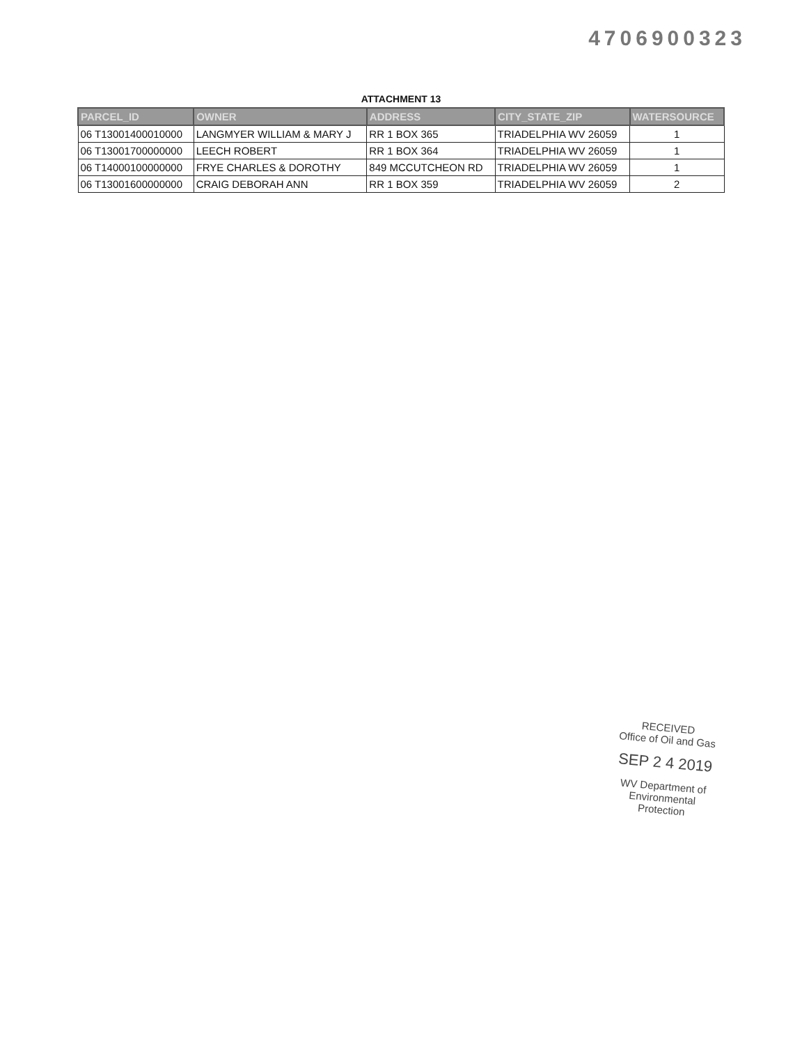4706900323
ATTACHMENT 13
| PARCEL_ID | OWNER | ADDRESS | CITY_STATE_ZIP | WATERSOURCE |
| --- | --- | --- | --- | --- |
| 06 T13001400010000 | LANGMYER WILLIAM & MARY J | RR 1 BOX 365 | TRIADELPHIA WV 26059 | 1 |
| 06 T13001700000000 | LEECH ROBERT | RR 1 BOX 364 | TRIADELPHIA WV 26059 | 1 |
| 06 T14000100000000 | FRYE CHARLES & DOROTHY | 849 MCCUTCHEON RD | TRIADELPHIA WV 26059 | 1 |
| 06 T13001600000000 | CRAIG DEBORAH ANN | RR 1 BOX 359 | TRIADELPHIA WV 26059 | 2 |
RECEIVED
Office of Oil and Gas
SEP 2 4 2019
WV Department of
Environmental Protection